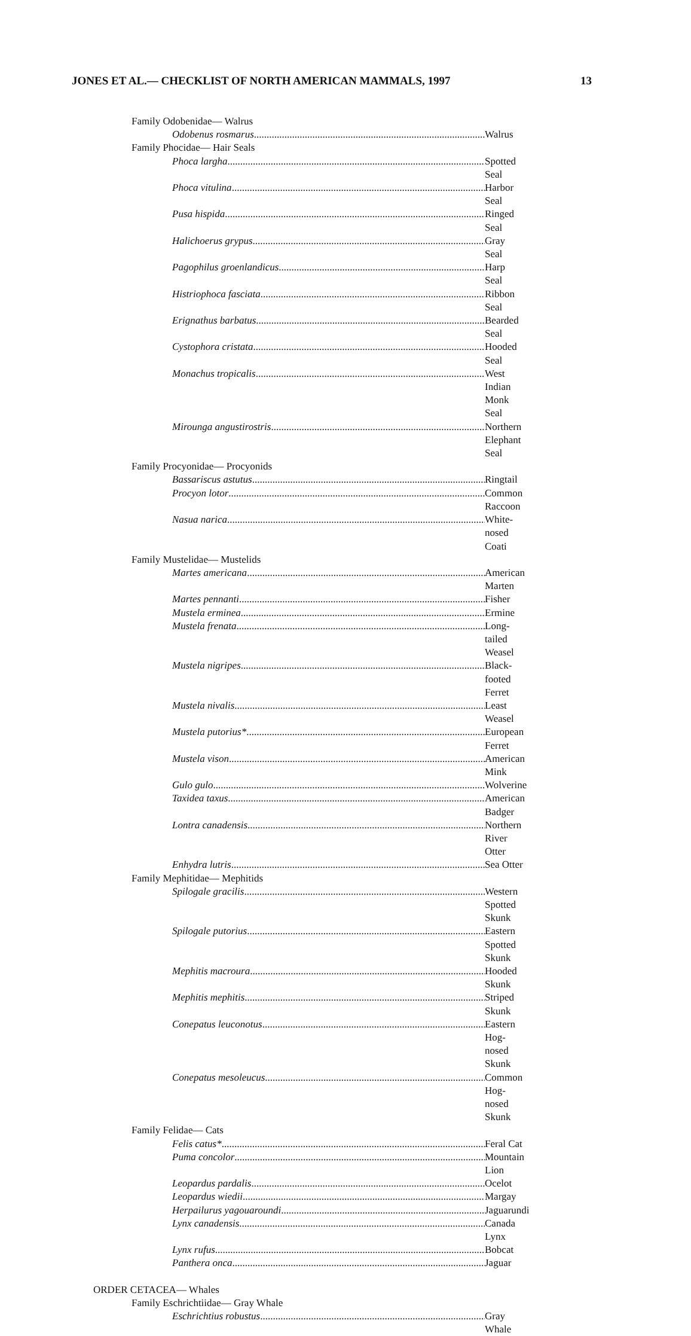JONES ET AL.— CHECKLIST OF NORTH AMERICAN MAMMALS, 1997 13
Family Odobenidae— Walrus
Odobenus rosmarus Walrus
Family Phocidae— Hair Seals
Phoca largha Spotted Seal
Phoca vitulina Harbor Seal
Pusa hispida Ringed Seal
Halichoerus grypus Gray Seal
Pagophilus groenlandicus Harp Seal
Histriophoca fasciata Ribbon Seal
Erignathus barbatus Bearded Seal
Cystophora cristata Hooded Seal
Monachus tropicalis West Indian Monk Seal
Mirounga angustirostris Northern Elephant Seal
Family Procyonidae— Procyonids
Bassariscus astutus Ringtail
Procyon lotor Common Raccoon
Nasua narica White-nosed Coati
Family Mustelidae— Mustelids
Martes americana American Marten
Martes pennanti Fisher
Mustela erminea Ermine
Mustela frenata Long-tailed Weasel
Mustela nigripes Black-footed Ferret
Mustela nivalis Least Weasel
Mustela putorius* European Ferret
Mustela vison American Mink
Gulo gulo Wolverine
Taxidea taxus American Badger
Lontra canadensis Northern River Otter
Enhydra lutris Sea Otter
Family Mephitidae— Mephitids
Spilogale gracilis Western Spotted Skunk
Spilogale putorius Eastern Spotted Skunk
Mephitis macroura Hooded Skunk
Mephitis mephitis Striped Skunk
Conepatus leuconotus Eastern Hog-nosed Skunk
Conepatus mesoleucus Common Hog-nosed Skunk
Family Felidae— Cats
Felis catus* Feral Cat
Puma concolor Mountain Lion
Leopardus pardalis Ocelot
Leopardus wiedii Margay
Herpailurus yagouaroundi Jaguarundi
Lynx canadensis Canada Lynx
Lynx rufus Bobcat
Panthera onca Jaguar
ORDER CETACEA— Whales
Family Eschrichtiidae— Gray Whale
Eschrichtius robustus Gray Whale